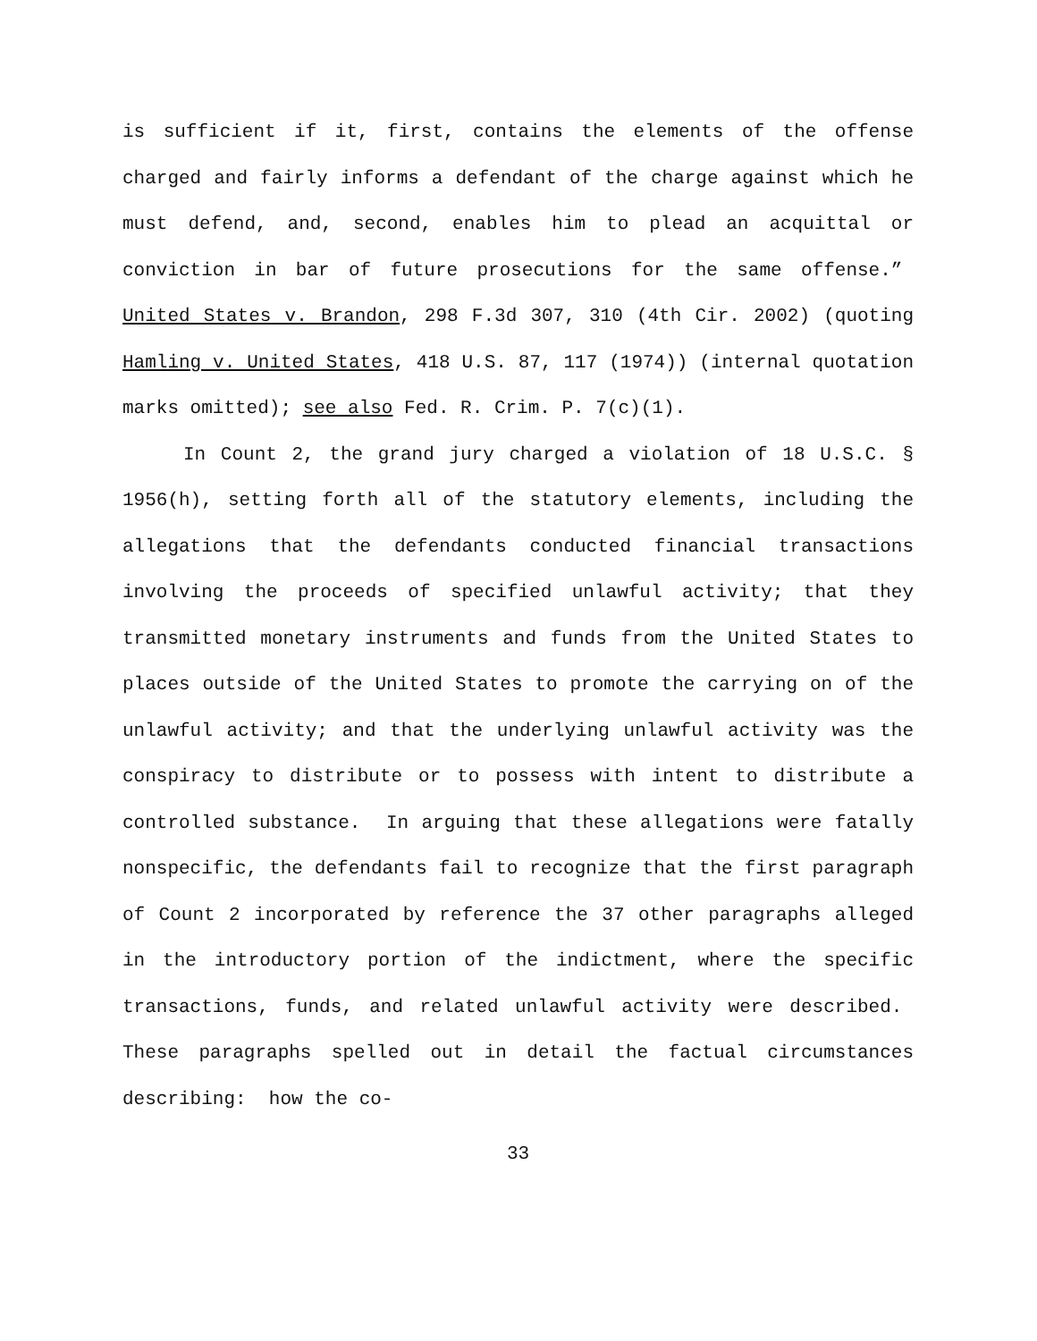is sufficient if it, first, contains the elements of the offense charged and fairly informs a defendant of the charge against which he must defend, and, second, enables him to plead an acquittal or conviction in bar of future prosecutions for the same offense.” United States v. Brandon, 298 F.3d 307, 310 (4th Cir. 2002) (quoting Hamling v. United States, 418 U.S. 87, 117 (1974)) (internal quotation marks omitted); see also Fed. R. Crim. P. 7(c)(1).
In Count 2, the grand jury charged a violation of 18 U.S.C. § 1956(h), setting forth all of the statutory elements, including the allegations that the defendants conducted financial transactions involving the proceeds of specified unlawful activity; that they transmitted monetary instruments and funds from the United States to places outside of the United States to promote the carrying on of the unlawful activity; and that the underlying unlawful activity was the conspiracy to distribute or to possess with intent to distribute a controlled substance. In arguing that these allegations were fatally nonspecific, the defendants fail to recognize that the first paragraph of Count 2 incorporated by reference the 37 other paragraphs alleged in the introductory portion of the indictment, where the specific transactions, funds, and related unlawful activity were described. These paragraphs spelled out in detail the factual circumstances describing: how the co-
33